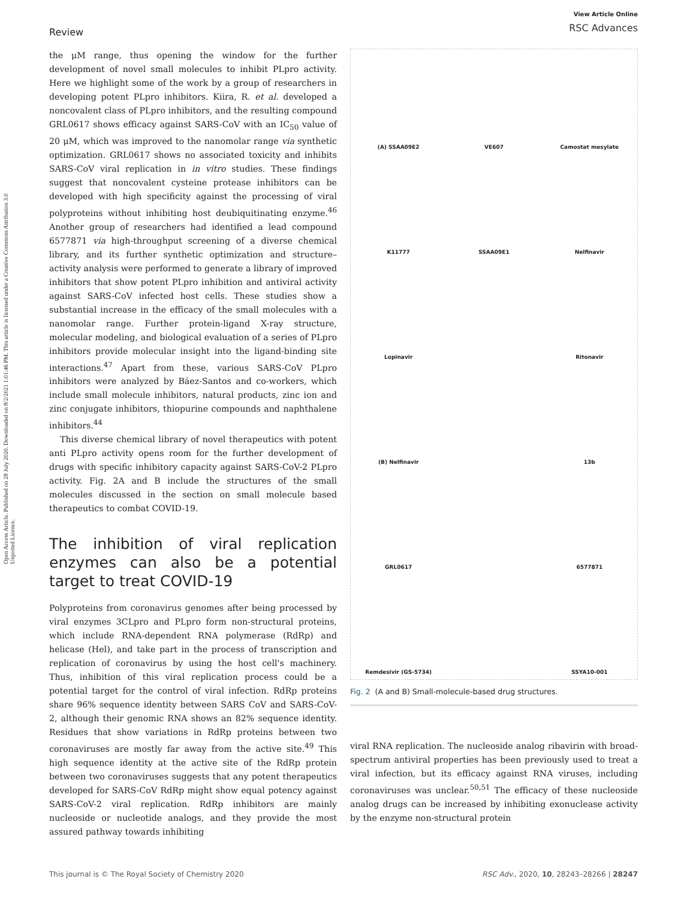Review
View Article Online
RSC Advances
Open Access Article. Published on 28 July 2020. Downloaded on 8/2/2021 1:01:46 PM. This article is licensed under a Creative Commons Attribution 3.0 Unported Licence.
the μM range, thus opening the window for the further development of novel small molecules to inhibit PLpro activity. Here we highlight some of the work by a group of researchers in developing potent PLpro inhibitors. Kiira, R. et al. developed a noncovalent class of PLpro inhibitors, and the resulting compound GRL0617 shows efficacy against SARS-CoV with an IC<sub>50</sub> value of 20 μM, which was improved to the nanomolar range via synthetic optimization. GRL0617 shows no associated toxicity and inhibits SARS-CoV viral replication in in vitro studies. These findings suggest that noncovalent cysteine protease inhibitors can be developed with high specificity against the processing of viral polyproteins without inhibiting host deubiquitinating enzyme.<sup>46</sup> Another group of researchers had identified a lead compound 6577871 via high-throughput screening of a diverse chemical library, and its further synthetic optimization and structure–activity analysis were performed to generate a library of improved inhibitors that show potent PLpro inhibition and antiviral activity against SARS-CoV infected host cells. These studies show a substantial increase in the efficacy of the small molecules with a nanomolar range. Further protein-ligand X-ray structure, molecular modeling, and biological evaluation of a series of PLpro inhibitors provide molecular insight into the ligand-binding site interactions.<sup>47</sup> Apart from these, various SARS-CoV PLpro inhibitors were analyzed by Báez-Santos and co-workers, which include small molecule inhibitors, natural products, zinc ion and zinc conjugate inhibitors, thiopurine compounds and naphthalene inhibitors.<sup>44</sup>
This diverse chemical library of novel therapeutics with potent anti PLpro activity opens room for the further development of drugs with specific inhibitory capacity against SARS-CoV-2 PLpro activity. Fig. 2A and B include the structures of the small molecules discussed in the section on small molecule based therapeutics to combat COVID-19.
The inhibition of viral replication enzymes can also be a potential target to treat COVID-19
Polyproteins from coronavirus genomes after being processed by viral enzymes 3CLpro and PLpro form non-structural proteins, which include RNA-dependent RNA polymerase (RdRp) and helicase (Hel), and take part in the process of transcription and replication of coronavirus by using the host cell's machinery. Thus, inhibition of this viral replication process could be a potential target for the control of viral infection. RdRp proteins share 96% sequence identity between SARS CoV and SARS-CoV-2, although their genomic RNA shows an 82% sequence identity. Residues that show variations in RdRp proteins between two coronaviruses are mostly far away from the active site.<sup>49</sup> This high sequence identity at the active site of the RdRp protein between two coronaviruses suggests that any potent therapeutics developed for SARS-CoV RdRp might show equal potency against SARS-CoV-2 viral replication. RdRp inhibitors are mainly nucleoside or nucleotide analogs, and they provide the most assured pathway towards inhibiting
(A) SSAA09E2
VE607
Camostat mesylate
K11777
SSAA09E1
Nelfinavir
Lopinavir
Ritonavir
(B) Nelfinavir
13b
GRL0617
6577871
Remdesivir (GS-5734)
SSYA10-001
Fig. 2 (A and B) Small-molecule-based drug structures.
viral RNA replication. The nucleoside analog ribavirin with broad-spectrum antiviral properties has been previously used to treat a viral infection, but its efficacy against RNA viruses, including coronaviruses was unclear.<sup>50,51</sup> The efficacy of these nucleoside analog drugs can be increased by inhibiting exonuclease activity by the enzyme non-structural protein
This journal is © The Royal Society of Chemistry 2020 RSC Adv., 2020, 10, 28243–28266 | 28247